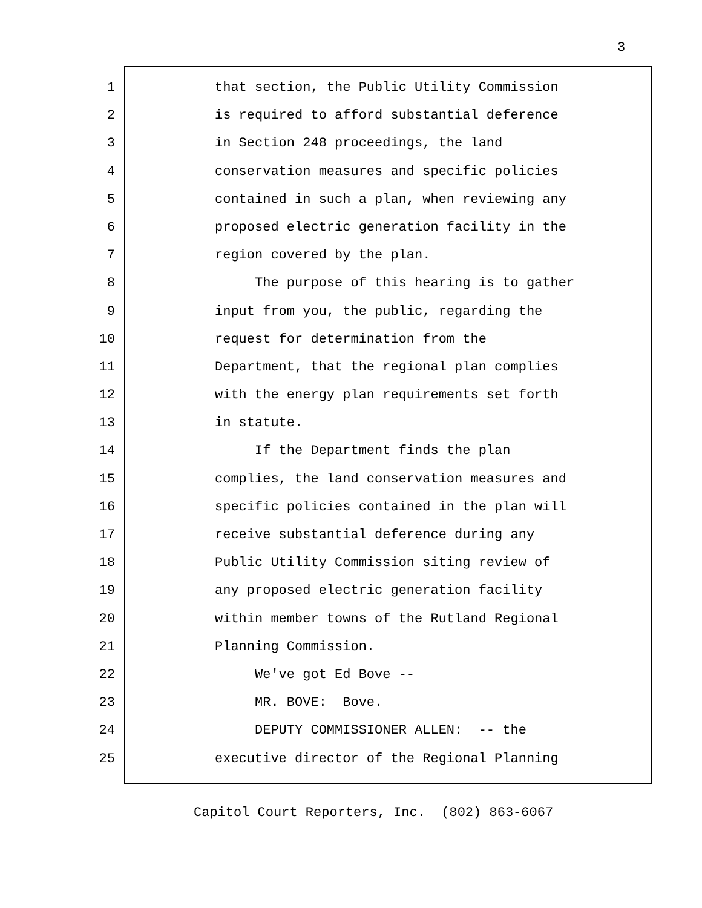3
1 that section, the Public Utility Commission
2 is required to afford substantial deference
3 in Section 248 proceedings, the land
4 conservation measures and specific policies
5 contained in such a plan, when reviewing any
6 proposed electric generation facility in the
7 region covered by the plan.
8 The purpose of this hearing is to gather
9 input from you, the public, regarding the
10 request for determination from the
11 Department, that the regional plan complies
12 with the energy plan requirements set forth
13 in statute.
14 If the Department finds the plan
15 complies, the land conservation measures and
16 specific policies contained in the plan will
17 receive substantial deference during any
18 Public Utility Commission siting review of
19 any proposed electric generation facility
20 within member towns of the Rutland Regional
21 Planning Commission.
22 We've got Ed Bove --
23 MR. BOVE: Bove.
24 DEPUTY COMMISSIONER ALLEN: -- the
25 executive director of the Regional Planning
Capitol Court Reporters, Inc. (802) 863-6067